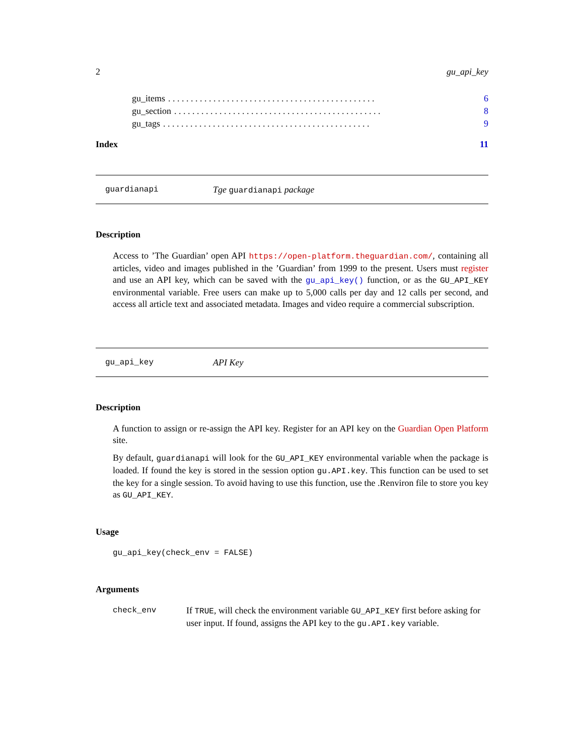2 gu_api_key
gu_items. . . . . . . . . . . . . . . . . . . . . . . . . . . . . . . . . . . . . . . . . . . . . . 6
gu_section. . . . . . . . . . . . . . . . . . . . . . . . . . . . . . . . . . . . . . . . . . . . . . 8
gu_tags. . . . . . . . . . . . . . . . . . . . . . . . . . . . . . . . . . . . . . . . . . . . . . 9
Index 11
guardianapi Tge guardianapi package
Description
Access to ’The Guardian’ open API https://open-platform.theguardian.com/, containing all articles, video and images published in the ’Guardian’ from 1999 to the present. Users must register and use an API key, which can be saved with the gu_api_key() function, or as the GU_API_KEY environmental variable. Free users can make up to 5,000 calls per day and 12 calls per second, and access all article text and associated metadata. Images and video require a commercial subscription.
gu_api_key API Key
Description
A function to assign or re-assign the API key. Register for an API key on the Guardian Open Platform site.
By default, guardianapi will look for the GU_API_KEY environmental variable when the package is loaded. If found the key is stored in the session option gu.API.key. This function can be used to set the key for a single session. To avoid having to use this function, use the .Renviron file to store you key as GU_API_KEY.
Usage
gu_api_key(check_env = FALSE)
Arguments
check_env If TRUE, will check the environment variable GU_API_KEY first before asking for user input. If found, assigns the API key to the gu.API.key variable.